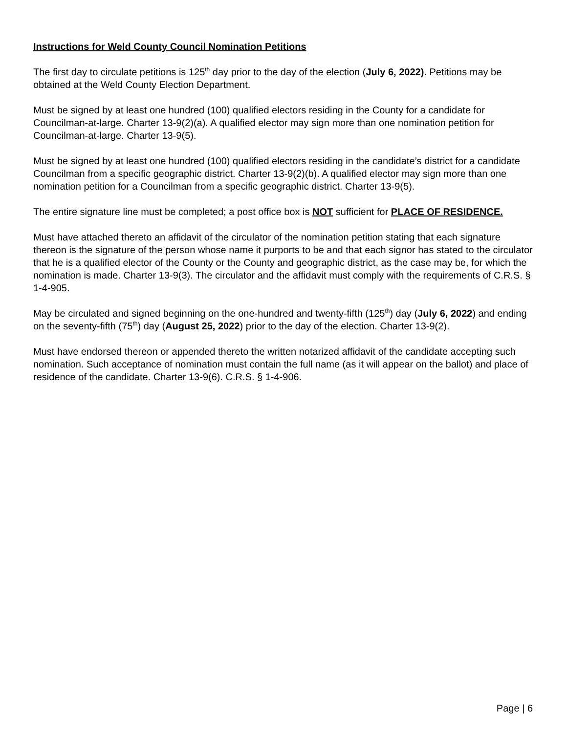Instructions for Weld County Council Nomination Petitions
The first day to circulate petitions is 125<sup>th</sup> day prior to the day of the election (July 6, 2022). Petitions may be obtained at the Weld County Election Department.
Must be signed by at least one hundred (100) qualified electors residing in the County for a candidate for Councilman-at-large. Charter 13-9(2)(a). A qualified elector may sign more than one nomination petition for Councilman-at-large. Charter 13-9(5).
Must be signed by at least one hundred (100) qualified electors residing in the candidate’s district for a candidate Councilman from a specific geographic district. Charter 13-9(2)(b). A qualified elector may sign more than one nomination petition for a Councilman from a specific geographic district. Charter 13-9(5).
The entire signature line must be completed; a post office box is NOT sufficient for PLACE OF RESIDENCE.
Must have attached thereto an affidavit of the circulator of the nomination petition stating that each signature thereon is the signature of the person whose name it purports to be and that each signor has stated to the circulator that he is a qualified elector of the County or the County and geographic district, as the case may be, for which the nomination is made. Charter 13-9(3). The circulator and the affidavit must comply with the requirements of C.R.S. § 1-4-905.
May be circulated and signed beginning on the one-hundred and twenty-fifth (125<sup>th</sup>) day (July 6, 2022) and ending on the seventy-fifth (75<sup>th</sup>) day (August 25, 2022) prior to the day of the election. Charter 13-9(2).
Must have endorsed thereon or appended thereto the written notarized affidavit of the candidate accepting such nomination. Such acceptance of nomination must contain the full name (as it will appear on the ballot) and place of residence of the candidate. Charter 13-9(6). C.R.S. § 1-4-906.
Page | 6